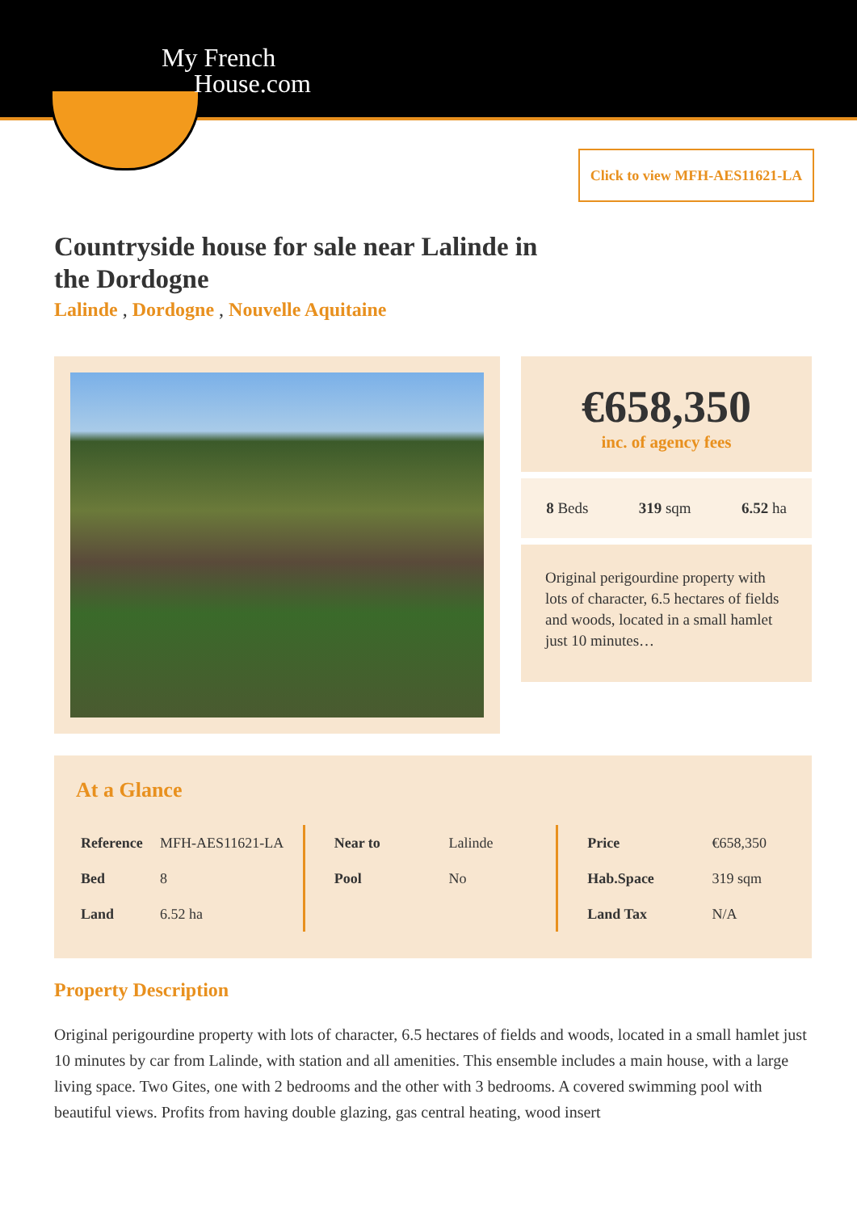My French
House.com
Click to view MFH-AES11621-LA
Countryside house for sale near Lalinde in the Dordogne
Lalinde , Dordogne , Nouvelle Aquitaine
€658,350
inc. of agency fees
8 Beds 319 sqm 6.52 ha
Original perigourdine property with lots of character, 6.5 hectares of fields and woods, located in a small hamlet just 10 minutes…
At a Glance
| Reference | MFH-AES11621-LA |
| Bed | 8 |
| Land | 6.52 ha |
| Near to | Lalinde |
| Pool | No |
| Price | €658,350 |
| Hab.Space | 319 sqm |
| Land Tax | N/A |
Property Description
Original perigourdine property with lots of character, 6.5 hectares of fields and woods, located in a small hamlet just 10 minutes by car from Lalinde, with station and all amenities. This ensemble includes a main house, with a large living space. Two Gites, one with 2 bedrooms and the other with 3 bedrooms. A covered swimming pool with beautiful views. Profits from having double glazing, gas central heating, wood insert